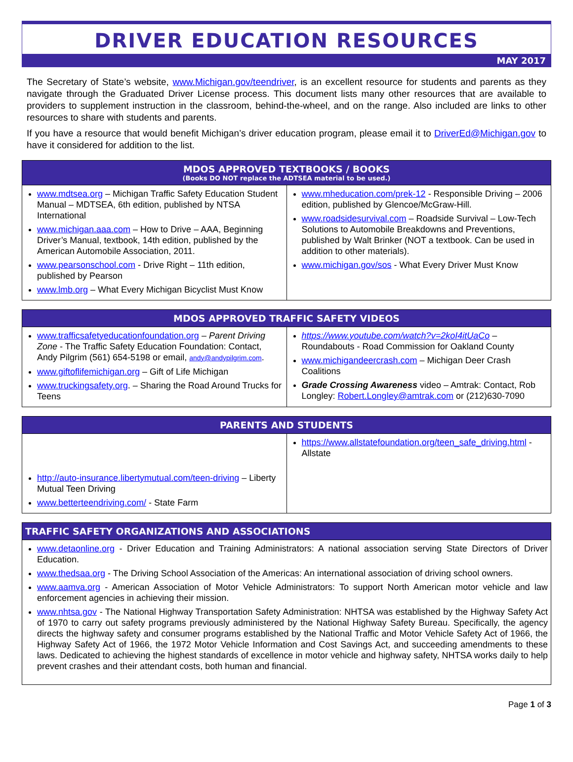DRIVER EDUCATION RESOURCES
MAY 2017
The Secretary of State’s website, www.Michigan.gov/teendriver, is an excellent resource for students and parents as they navigate through the Graduated Driver License process. This document lists many other resources that are available to providers to supplement instruction in the classroom, behind-the-wheel, and on the range. Also included are links to other resources to share with students and parents.
If you have a resource that would benefit Michigan’s driver education program, please email it to DriverEd@Michigan.gov to have it considered for addition to the list.
| MDOS APPROVED TEXTBOOKS / BOOKS (Books DO NOT replace the ADTSEA material to be used.) | |
| --- | --- |
| www.mdtsea.org – Michigan Traffic Safety Education Student Manual – MDTSEA, 6th edition, published by NTSA International www.michigan.aaa.com – How to Drive – AAA, Beginning Driver’s Manual, textbook, 14th edition, published by the American Automobile Association, 2011. www.pearsonschool.com - Drive Right – 11th edition, published by Pearson www.lmb.org – What Every Michigan Bicyclist Must Know | www.mheducation.com/prek-12 - Responsible Driving – 2006 edition, published by Glencoe/McGraw-Hill. www.roadsidesurvival.com – Roadside Survival – Low-Tech Solutions to Automobile Breakdowns and Preventions, published by Walt Brinker (NOT a textbook. Can be used in addition to other materials). www.michigan.gov/sos - What Every Driver Must Know |
| MDOS APPROVED TRAFFIC SAFETY VIDEOS | |
| --- | --- |
| www.trafficsafetyeducationfoundation.org – Parent Driving Zone - The Traffic Safety Education Foundation: Contact, Andy Pilgrim (561) 654-5198 or email, andy@andypilgrim.com . www.giftoflifemichigan.org – Gift of Life Michigan www.truckingsafety.org . – Sharing the Road Around Trucks for Teens | https://www.youtube.com/watch?v=2koI4itUaCo – Roundabouts - Road Commission for Oakland County www.michigandeercrash.com – Michigan Deer Crash Coalitions Grade Crossing Awareness video – Amtrak: Contact, Rob Longley: Robert.Longley@amtrak.com or (212)630-7090 |
| PARENTS AND STUDENTS | |
| --- | --- |
| http://auto-insurance.libertymutual.com/teen-driving – Liberty Mutual Teen Driving www.betterteendriving.com/ - State Farm | https://www.allstatefoundation.org/teen_safe_driving.html - Allstate |
| TRAFFIC SAFETY ORGANIZATIONS AND ASSOCIATIONS |
| --- |
| www.detaonline.org - Driver Education and Training Administrators: A national association serving State Directors of Driver Education. www.thedsaa.org - The Driving School Association of the Americas: An international association of driving school owners. www.aamva.org - American Association of Motor Vehicle Administrators: To support North American motor vehicle and law enforcement agencies in achieving their mission. www.nhtsa.gov - The National Highway Transportation Safety Administration: NHTSA was established by the Highway Safety Act of 1970 to carry out safety programs previously administered by the National Highway Safety Bureau. Specifically, the agency directs the highway safety and consumer programs established by the National Traffic and Motor Vehicle Safety Act of 1966, the Highway Safety Act of 1966, the 1972 Motor Vehicle Information and Cost Savings Act, and succeeding amendments to these laws. Dedicated to achieving the highest standards of excellence in motor vehicle and highway safety, NHTSA works daily to help prevent crashes and their attendant costs, both human and financial. |
Page 1 of 3